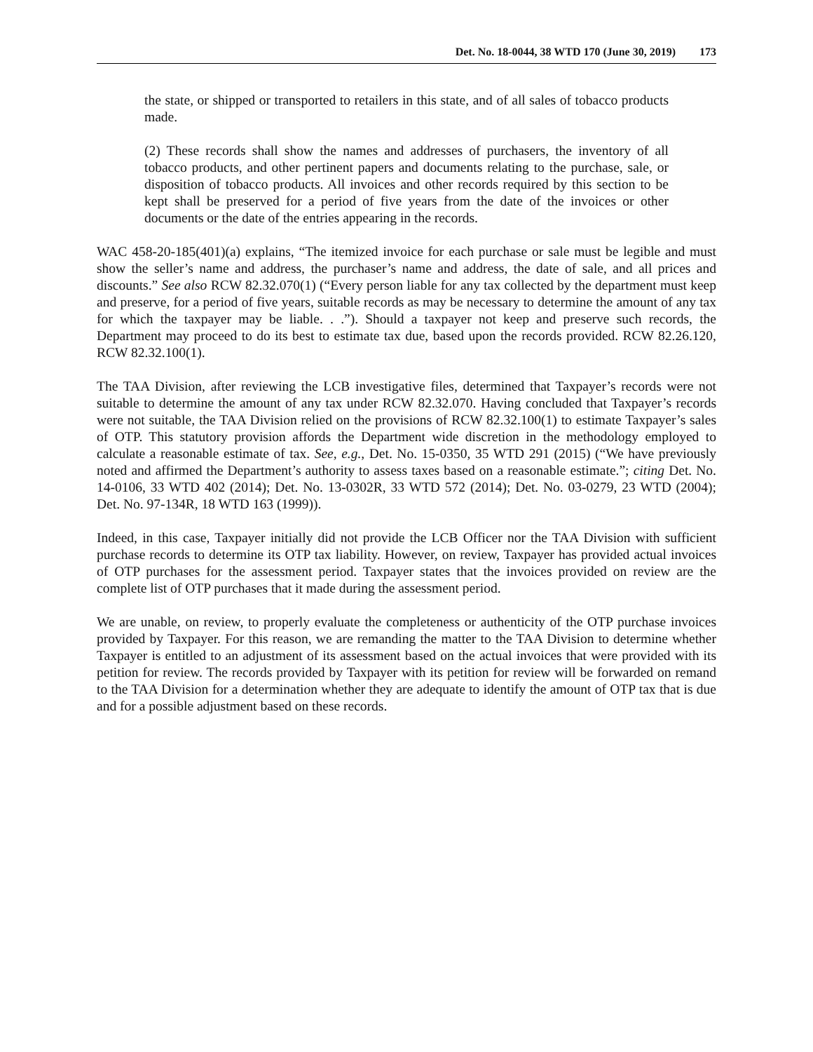Det. No. 18-0044, 38 WTD 170 (June 30, 2019) 173
the state, or shipped or transported to retailers in this state, and of all sales of tobacco products made.
(2) These records shall show the names and addresses of purchasers, the inventory of all tobacco products, and other pertinent papers and documents relating to the purchase, sale, or disposition of tobacco products. All invoices and other records required by this section to be kept shall be preserved for a period of five years from the date of the invoices or other documents or the date of the entries appearing in the records.
WAC 458-20-185(401)(a) explains, “The itemized invoice for each purchase or sale must be legible and must show the seller’s name and address, the purchaser’s name and address, the date of sale, and all prices and discounts.” See also RCW 82.32.070(1) (“Every person liable for any tax collected by the department must keep and preserve, for a period of five years, suitable records as may be necessary to determine the amount of any tax for which the taxpayer may be liable. . .”). Should a taxpayer not keep and preserve such records, the Department may proceed to do its best to estimate tax due, based upon the records provided. RCW 82.26.120, RCW 82.32.100(1).
The TAA Division, after reviewing the LCB investigative files, determined that Taxpayer’s records were not suitable to determine the amount of any tax under RCW 82.32.070. Having concluded that Taxpayer’s records were not suitable, the TAA Division relied on the provisions of RCW 82.32.100(1) to estimate Taxpayer’s sales of OTP. This statutory provision affords the Department wide discretion in the methodology employed to calculate a reasonable estimate of tax. See, e.g., Det. No. 15-0350, 35 WTD 291 (2015) (“We have previously noted and affirmed the Department’s authority to assess taxes based on a reasonable estimate.”; citing Det. No. 14-0106, 33 WTD 402 (2014); Det. No. 13-0302R, 33 WTD 572 (2014); Det. No. 03-0279, 23 WTD (2004); Det. No. 97-134R, 18 WTD 163 (1999)).
Indeed, in this case, Taxpayer initially did not provide the LCB Officer nor the TAA Division with sufficient purchase records to determine its OTP tax liability. However, on review, Taxpayer has provided actual invoices of OTP purchases for the assessment period. Taxpayer states that the invoices provided on review are the complete list of OTP purchases that it made during the assessment period.
We are unable, on review, to properly evaluate the completeness or authenticity of the OTP purchase invoices provided by Taxpayer. For this reason, we are remanding the matter to the TAA Division to determine whether Taxpayer is entitled to an adjustment of its assessment based on the actual invoices that were provided with its petition for review. The records provided by Taxpayer with its petition for review will be forwarded on remand to the TAA Division for a determination whether they are adequate to identify the amount of OTP tax that is due and for a possible adjustment based on these records.